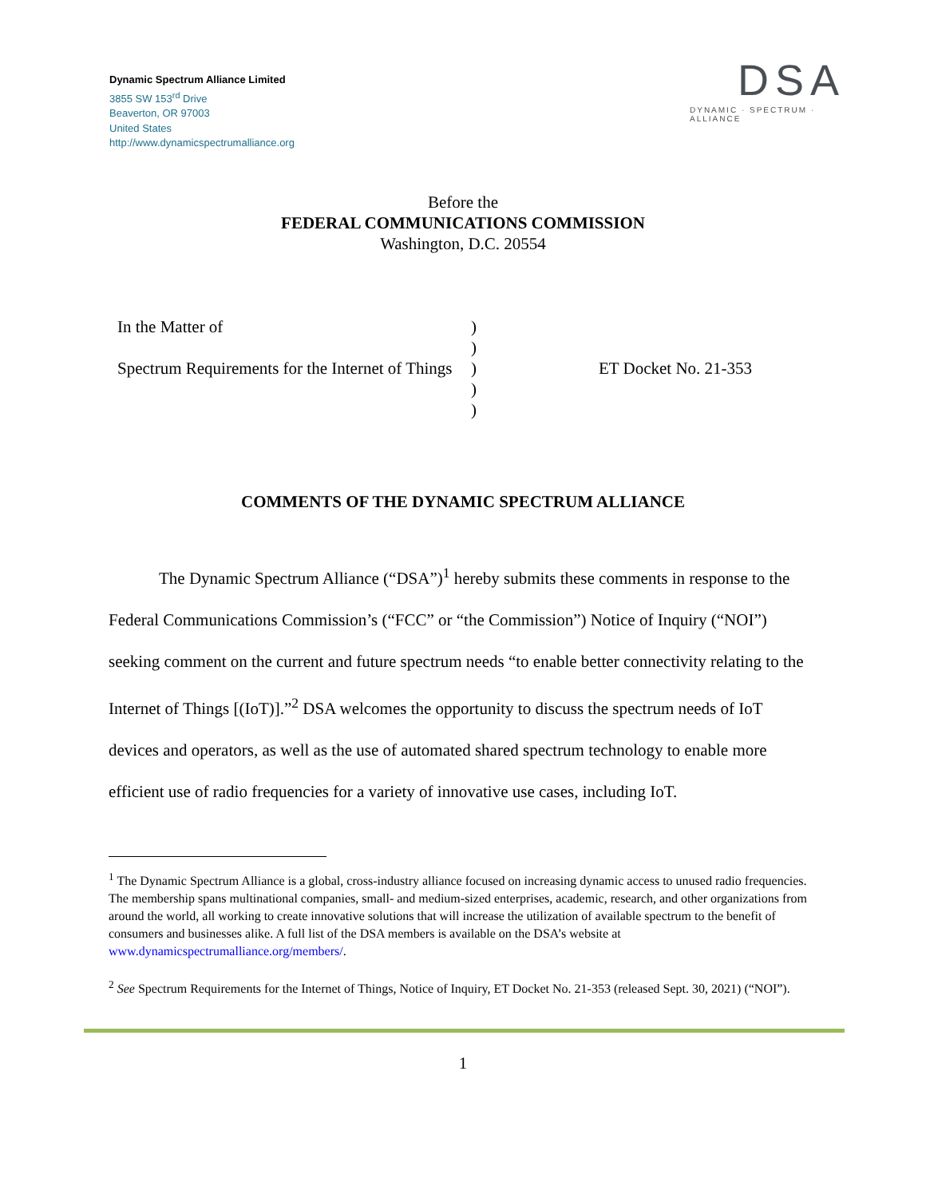Dynamic Spectrum Alliance Limited
3855 SW 153<sup>rd</sup> Drive
Beaverton, OR 97003
United States
http://www.dynamicspectrumalliance.org
DSA
DYNAMIC · SPECTRUM · ALLIANCE
Before the
FEDERAL COMMUNICATIONS COMMISSION
Washington, D.C. 20554
In the Matter of
Spectrum Requirements for the Internet of Things
)
)
)
)
)
ET Docket No. 21-353
COMMENTS OF THE DYNAMIC SPECTRUM ALLIANCE
The Dynamic Spectrum Alliance (“DSA”)<sup>1</sup> hereby submits these comments in response to the Federal Communications Commission’s (“FCC” or “the Commission”) Notice of Inquiry (“NOI”) seeking comment on the current and future spectrum needs “to enable better connectivity relating to the Internet of Things [(IoT)].”<sup>2</sup> DSA welcomes the opportunity to discuss the spectrum needs of IoT devices and operators, as well as the use of automated shared spectrum technology to enable more efficient use of radio frequencies for a variety of innovative use cases, including IoT.
<sup>1</sup> The Dynamic Spectrum Alliance is a global, cross-industry alliance focused on increasing dynamic access to unused radio frequencies. The membership spans multinational companies, small- and medium-sized enterprises, academic, research, and other organizations from around the world, all working to create innovative solutions that will increase the utilization of available spectrum to the benefit of consumers and businesses alike. A full list of the DSA members is available on the DSA’s website at www.dynamicspectrumalliance.org/members/.
<sup>2</sup> See Spectrum Requirements for the Internet of Things, Notice of Inquiry, ET Docket No. 21-353 (released Sept. 30, 2021) (“NOI”).
1